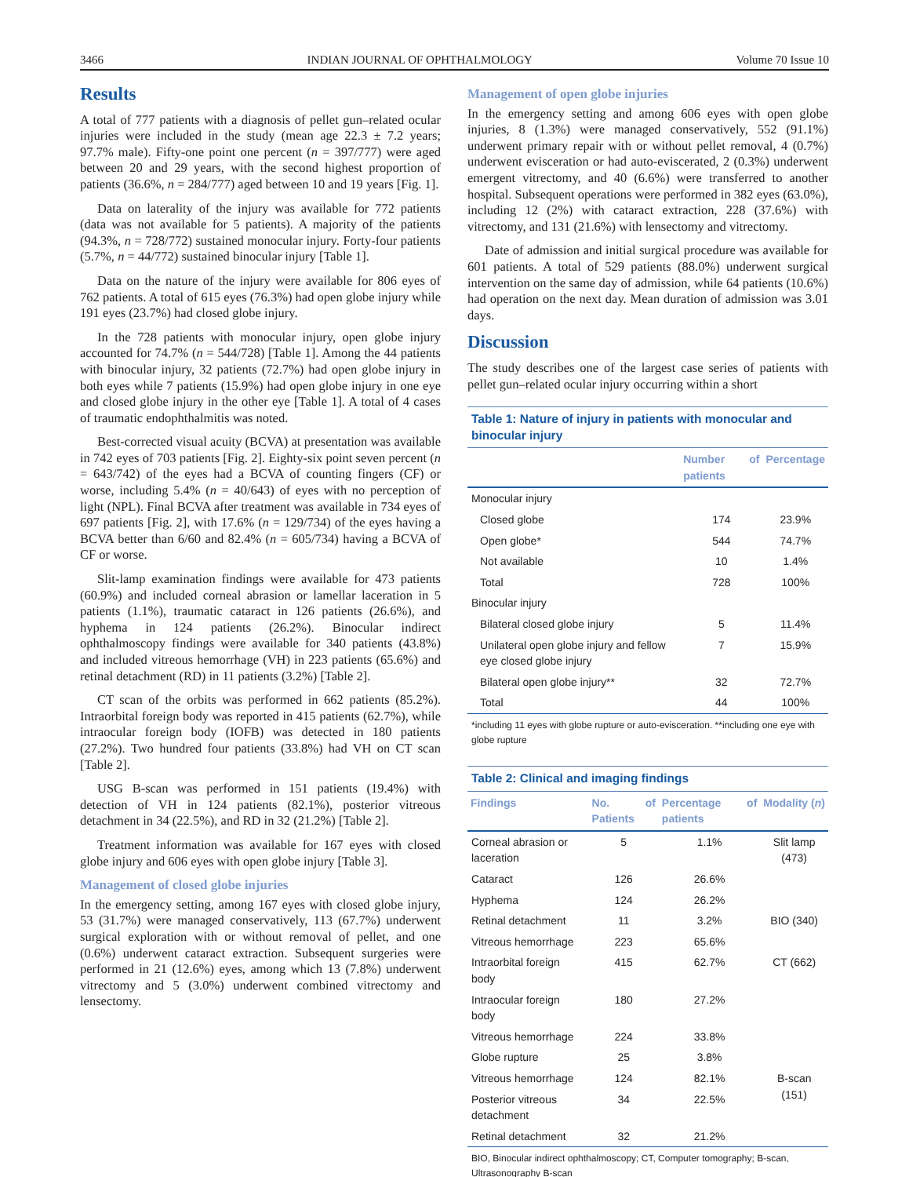3466 INDIAN JOURNAL OF OPHTHALMOLOGY Volume 70 Issue 10
Results
A total of 777 patients with a diagnosis of pellet gun–related ocular injuries were included in the study (mean age 22.3 ± 7.2 years; 97.7% male). Fifty-one point one percent (n = 397/777) were aged between 20 and 29 years, with the second highest proportion of patients (36.6%, n = 284/777) aged between 10 and 19 years [Fig. 1].
Data on laterality of the injury was available for 772 patients (data was not available for 5 patients). A majority of the patients (94.3%, n = 728/772) sustained monocular injury. Forty-four patients (5.7%, n = 44/772) sustained binocular injury [Table 1].
Data on the nature of the injury were available for 806 eyes of 762 patients. A total of 615 eyes (76.3%) had open globe injury while 191 eyes (23.7%) had closed globe injury.
In the 728 patients with monocular injury, open globe injury accounted for 74.7% (n = 544/728) [Table 1]. Among the 44 patients with binocular injury, 32 patients (72.7%) had open globe injury in both eyes while 7 patients (15.9%) had open globe injury in one eye and closed globe injury in the other eye [Table 1]. A total of 4 cases of traumatic endophthalmitis was noted.
Best-corrected visual acuity (BCVA) at presentation was available in 742 eyes of 703 patients [Fig. 2]. Eighty-six point seven percent (n = 643/742) of the eyes had a BCVA of counting fingers (CF) or worse, including 5.4% (n = 40/643) of eyes with no perception of light (NPL). Final BCVA after treatment was available in 734 eyes of 697 patients [Fig. 2], with 17.6% (n = 129/734) of the eyes having a BCVA better than 6/60 and 82.4% (n = 605/734) having a BCVA of CF or worse.
Slit-lamp examination findings were available for 473 patients (60.9%) and included corneal abrasion or lamellar laceration in 5 patients (1.1%), traumatic cataract in 126 patients (26.6%), and hyphema in 124 patients (26.2%). Binocular indirect ophthalmoscopy findings were available for 340 patients (43.8%) and included vitreous hemorrhage (VH) in 223 patients (65.6%) and retinal detachment (RD) in 11 patients (3.2%) [Table 2].
CT scan of the orbits was performed in 662 patients (85.2%). Intraorbital foreign body was reported in 415 patients (62.7%), while intraocular foreign body (IOFB) was detected in 180 patients (27.2%). Two hundred four patients (33.8%) had VH on CT scan [Table 2].
USG B-scan was performed in 151 patients (19.4%) with detection of VH in 124 patients (82.1%), posterior vitreous detachment in 34 (22.5%), and RD in 32 (21.2%) [Table 2].
Treatment information was available for 167 eyes with closed globe injury and 606 eyes with open globe injury [Table 3].
Management of closed globe injuries
In the emergency setting, among 167 eyes with closed globe injury, 53 (31.7%) were managed conservatively, 113 (67.7%) underwent surgical exploration with or without removal of pellet, and one (0.6%) underwent cataract extraction. Subsequent surgeries were performed in 21 (12.6%) eyes, among which 13 (7.8%) underwent vitrectomy and 5 (3.0%) underwent combined vitrectomy and lensectomy.
Management of open globe injuries
In the emergency setting and among 606 eyes with open globe injuries, 8 (1.3%) were managed conservatively, 552 (91.1%) underwent primary repair with or without pellet removal, 4 (0.7%) underwent evisceration or had auto-eviscerated, 2 (0.3%) underwent emergent vitrectomy, and 40 (6.6%) were transferred to another hospital. Subsequent operations were performed in 382 eyes (63.0%), including 12 (2%) with cataract extraction, 228 (37.6%) with vitrectomy, and 131 (21.6%) with lensectomy and vitrectomy.
Date of admission and initial surgical procedure was available for 601 patients. A total of 529 patients (88.0%) underwent surgical intervention on the same day of admission, while 64 patients (10.6%) had operation on the next day. Mean duration of admission was 3.01 days.
Discussion
The study describes one of the largest case series of patients with pellet gun–related ocular injury occurring within a short
Table 1: Nature of injury in patients with monocular and binocular injury
| | Number of patients | Percentage |
| --- | --- | --- |
| Monocular injury | | |
| Closed globe | 174 | 23.9% |
| Open globe* | 544 | 74.7% |
| Not available | 10 | 1.4% |
| Total | 728 | 100% |
| Binocular injury | | |
| Bilateral closed globe injury | 5 | 11.4% |
| Unilateral open globe injury and fellow eye closed globe injury | 7 | 15.9% |
| Bilateral open globe injury** | 32 | 72.7% |
| Total | 44 | 100% |
| *including 11 eyes with globe rupture or auto-evisceration. **including one eye with globe rupture | | |
Table 2: Clinical and imaging findings
| Findings | No. of Patients | Percentage of patients | Modality ( n ) |
| --- | --- | --- | --- |
| Corneal abrasion or laceration | 5 | 1.1% | Slit lamp (473) |
| Cataract | 126 | 26.6% | |
| Hyphema | 124 | 26.2% | |
| Retinal detachment | 11 | 3.2% | BIO (340) |
| Vitreous hemorrhage | 223 | 65.6% | |
| Intraorbital foreign body | 415 | 62.7% | CT (662) |
| Intraocular foreign body | 180 | 27.2% | |
| Vitreous hemorrhage | 224 | 33.8% | |
| Globe rupture | 25 | 3.8% | |
| Vitreous hemorrhage | 124 | 82.1% | B-scan (151) |
| Posterior vitreous detachment | 34 | 22.5% | |
| Retinal detachment | 32 | 21.2% | |
| BIO, Binocular indirect ophthalmoscopy; CT, Computer tomography; B-scan, Ultrasonography B-scan | | | |